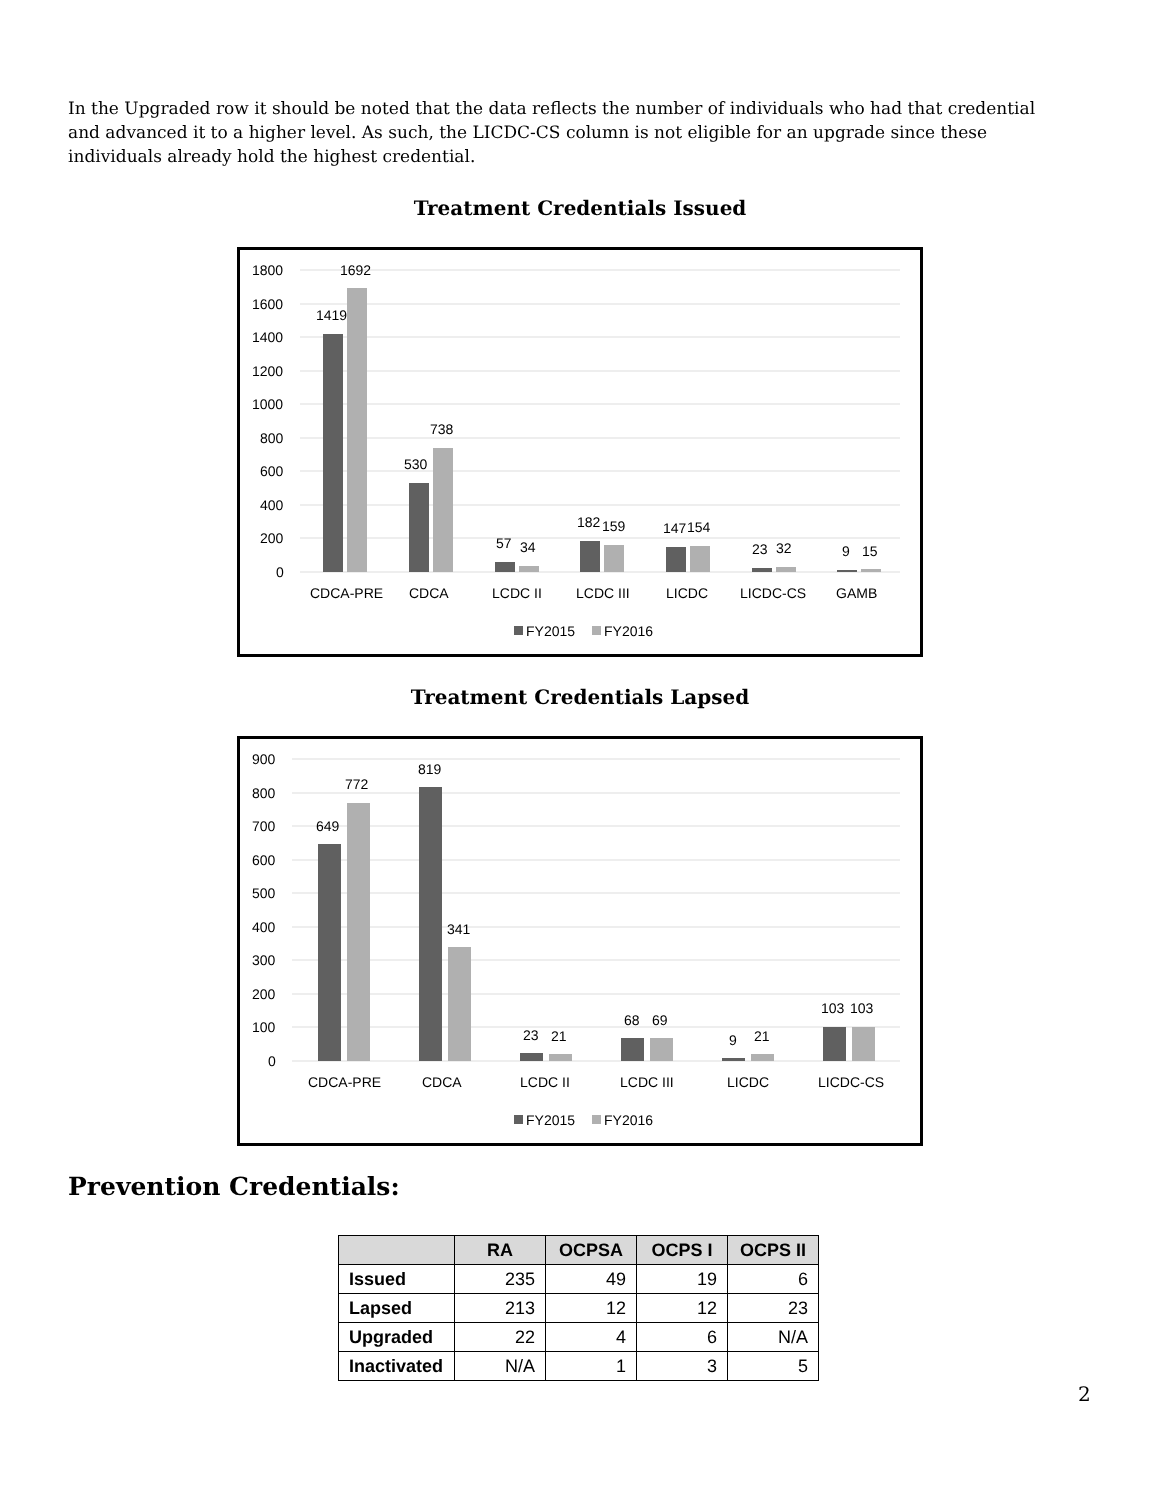In the Upgraded row it should be noted that the data reflects the number of individuals who had that credential and advanced it to a higher level. As such, the LICDC-CS column is not eligible for an upgrade since these individuals already hold the highest credential.
Treatment Credentials Issued
1800
1600
1400
1200
1000
800
600
400
200
0
1419
1692
530
738
57
34
182
159
147
154
23
32
9
15
CDCA-PRE
CDCA
LCDC II
LCDC III
LICDC
LICDC-CS
GAMB
FY2015
FY2016
Treatment Credentials Lapsed
900
800
700
600
500
400
300
200
100
0
649
772
819
341
23
21
68
69
9
21
103
103
CDCA-PRE
CDCA
LCDC II
LCDC III
LICDC
LICDC-CS
FY2015
FY2016
Prevention Credentials:
| | RA | OCPSA | OCPS I | OCPS II |
| --- | --- | --- | --- | --- |
| Issued | 235 | 49 | 19 | 6 |
| Lapsed | 213 | 12 | 12 | 23 |
| Upgraded | 22 | 4 | 6 | N/A |
| Inactivated | N/A | 1 | 3 | 5 |
2